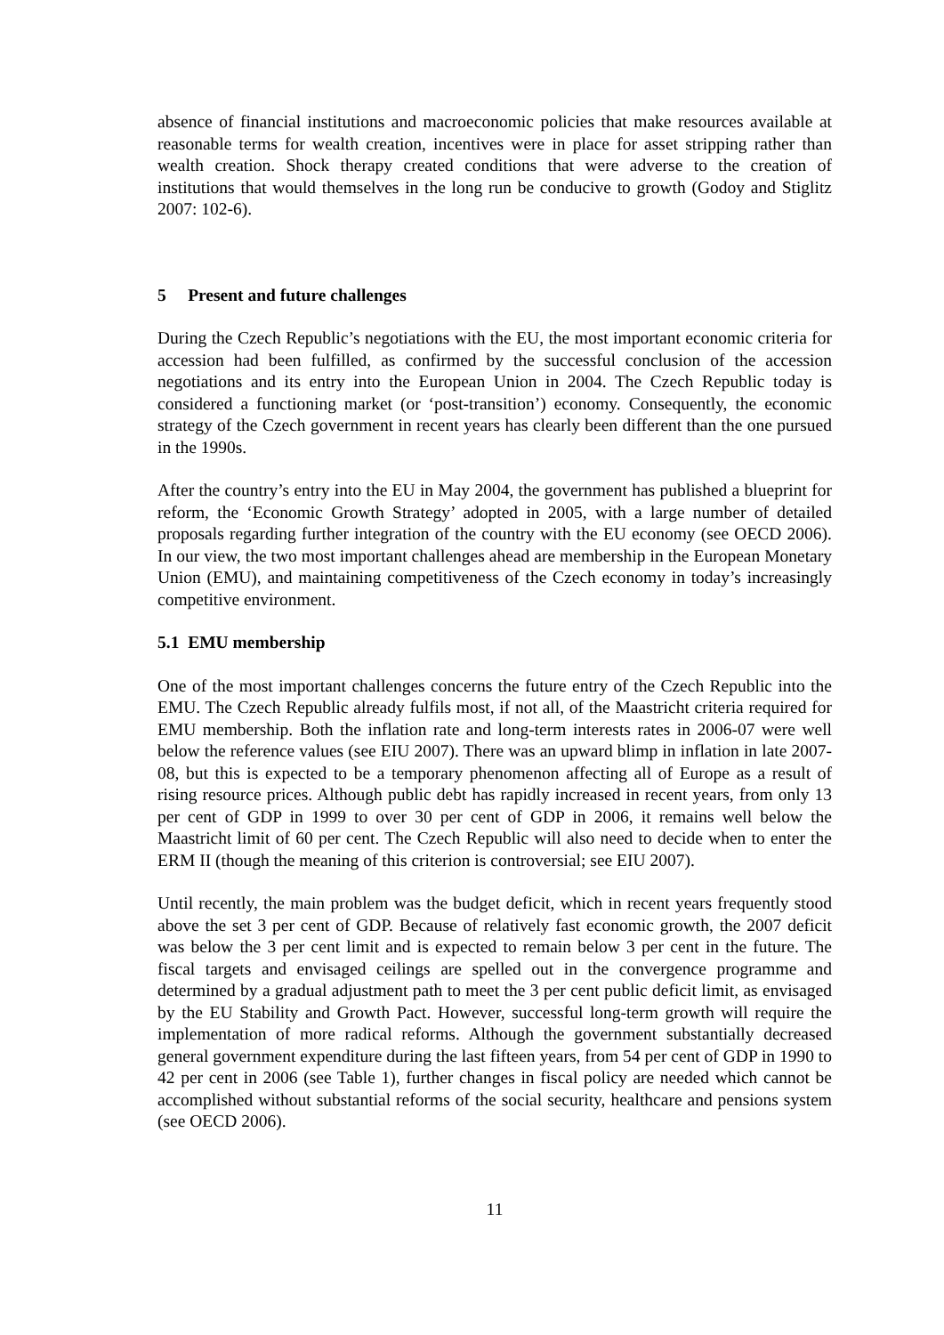absence of financial institutions and macroeconomic policies that make resources available at reasonable terms for wealth creation, incentives were in place for asset stripping rather than wealth creation. Shock therapy created conditions that were adverse to the creation of institutions that would themselves in the long run be conducive to growth (Godoy and Stiglitz 2007: 102-6).
5 Present and future challenges
During the Czech Republic’s negotiations with the EU, the most important economic criteria for accession had been fulfilled, as confirmed by the successful conclusion of the accession negotiations and its entry into the European Union in 2004. The Czech Republic today is considered a functioning market (or ‘post-transition’) economy. Consequently, the economic strategy of the Czech government in recent years has clearly been different than the one pursued in the 1990s.
After the country’s entry into the EU in May 2004, the government has published a blueprint for reform, the ‘Economic Growth Strategy’ adopted in 2005, with a large number of detailed proposals regarding further integration of the country with the EU economy (see OECD 2006). In our view, the two most important challenges ahead are membership in the European Monetary Union (EMU), and maintaining competitiveness of the Czech economy in today’s increasingly competitive environment.
5.1 EMU membership
One of the most important challenges concerns the future entry of the Czech Republic into the EMU. The Czech Republic already fulfils most, if not all, of the Maastricht criteria required for EMU membership. Both the inflation rate and long-term interests rates in 2006-07 were well below the reference values (see EIU 2007). There was an upward blimp in inflation in late 2007-08, but this is expected to be a temporary phenomenon affecting all of Europe as a result of rising resource prices. Although public debt has rapidly increased in recent years, from only 13 per cent of GDP in 1999 to over 30 per cent of GDP in 2006, it remains well below the Maastricht limit of 60 per cent. The Czech Republic will also need to decide when to enter the ERM II (though the meaning of this criterion is controversial; see EIU 2007).
Until recently, the main problem was the budget deficit, which in recent years frequently stood above the set 3 per cent of GDP. Because of relatively fast economic growth, the 2007 deficit was below the 3 per cent limit and is expected to remain below 3 per cent in the future. The fiscal targets and envisaged ceilings are spelled out in the convergence programme and determined by a gradual adjustment path to meet the 3 per cent public deficit limit, as envisaged by the EU Stability and Growth Pact. However, successful long-term growth will require the implementation of more radical reforms. Although the government substantially decreased general government expenditure during the last fifteen years, from 54 per cent of GDP in 1990 to 42 per cent in 2006 (see Table 1), further changes in fiscal policy are needed which cannot be accomplished without substantial reforms of the social security, healthcare and pensions system (see OECD 2006).
11